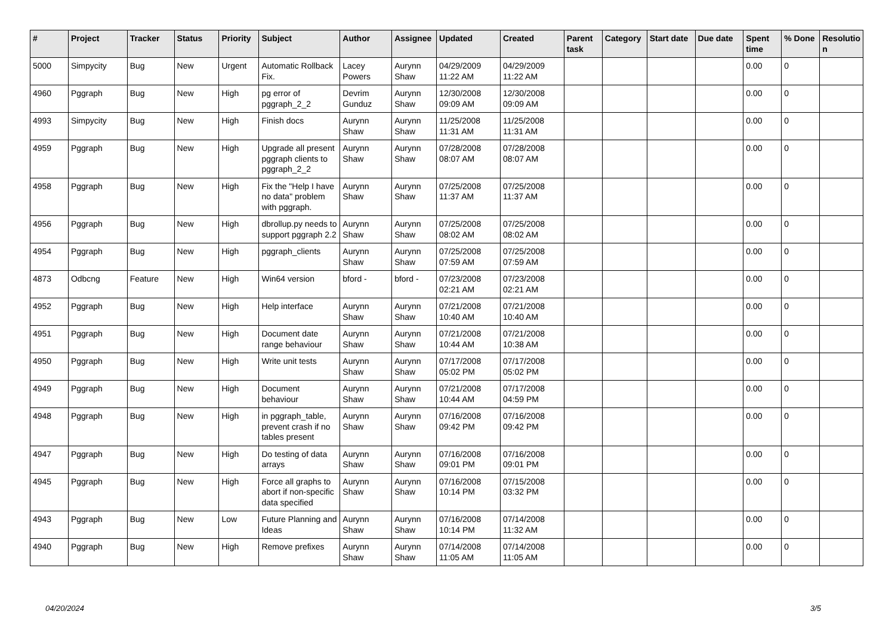| # | Project | Tracker | Status | Priority | Subject | Author | Assignee | Updated | Created | Parent task | Category | Start date | Due date | Spent time | % Done | Resolutio n |
| --- | --- | --- | --- | --- | --- | --- | --- | --- | --- | --- | --- | --- | --- | --- | --- | --- |
| 5000 | Simpycity | Bug | New | Urgent | Automatic Rollback Fix. | Lacey Powers | Aurynn Shaw | 04/29/2009 11:22 AM | 04/29/2009 11:22 AM | | | | | 0.00 | 0 | |
| 4960 | Pggraph | Bug | New | High | pg error of pggraph_2_2 | Devrim Gunduz | Aurynn Shaw | 12/30/2008 09:09 AM | 12/30/2008 09:09 AM | | | | | 0.00 | 0 | |
| 4993 | Simpycity | Bug | New | High | Finish docs | Aurynn Shaw | Aurynn Shaw | 11/25/2008 11:31 AM | 11/25/2008 11:31 AM | | | | | 0.00 | 0 | |
| 4959 | Pggraph | Bug | New | High | Upgrade all present pggraph clients to pggraph_2_2 | Aurynn Shaw | Aurynn Shaw | 07/28/2008 08:07 AM | 07/28/2008 08:07 AM | | | | | 0.00 | 0 | |
| 4958 | Pggraph | Bug | New | High | Fix the "Help I have no data" problem with pggraph. | Aurynn Shaw | Aurynn Shaw | 07/25/2008 11:37 AM | 07/25/2008 11:37 AM | | | | | 0.00 | 0 | |
| 4956 | Pggraph | Bug | New | High | dbrollup.py needs to support pggraph 2.2 | Aurynn Shaw | Aurynn Shaw | 07/25/2008 08:02 AM | 07/25/2008 08:02 AM | | | | | 0.00 | 0 | |
| 4954 | Pggraph | Bug | New | High | pggraph_clients | Aurynn Shaw | Aurynn Shaw | 07/25/2008 07:59 AM | 07/25/2008 07:59 AM | | | | | 0.00 | 0 | |
| 4873 | Odbcng | Feature | New | High | Win64 version | bford - | bford - | 07/23/2008 02:21 AM | 07/23/2008 02:21 AM | | | | | 0.00 | 0 | |
| 4952 | Pggraph | Bug | New | High | Help interface | Aurynn Shaw | Aurynn Shaw | 07/21/2008 10:40 AM | 07/21/2008 10:40 AM | | | | | 0.00 | 0 | |
| 4951 | Pggraph | Bug | New | High | Document date range behaviour | Aurynn Shaw | Aurynn Shaw | 07/21/2008 10:44 AM | 07/21/2008 10:38 AM | | | | | 0.00 | 0 | |
| 4950 | Pggraph | Bug | New | High | Write unit tests | Aurynn Shaw | Aurynn Shaw | 07/17/2008 05:02 PM | 07/17/2008 05:02 PM | | | | | 0.00 | 0 | |
| 4949 | Pggraph | Bug | New | High | Document behaviour | Aurynn Shaw | Aurynn Shaw | 07/21/2008 10:44 AM | 07/17/2008 04:59 PM | | | | | 0.00 | 0 | |
| 4948 | Pggraph | Bug | New | High | in pggraph_table, prevent crash if no tables present | Aurynn Shaw | Aurynn Shaw | 07/16/2008 09:42 PM | 07/16/2008 09:42 PM | | | | | 0.00 | 0 | |
| 4947 | Pggraph | Bug | New | High | Do testing of data arrays | Aurynn Shaw | Aurynn Shaw | 07/16/2008 09:01 PM | 07/16/2008 09:01 PM | | | | | 0.00 | 0 | |
| 4945 | Pggraph | Bug | New | High | Force all graphs to abort if non-specific data specified | Aurynn Shaw | Aurynn Shaw | 07/16/2008 10:14 PM | 07/15/2008 03:32 PM | | | | | 0.00 | 0 | |
| 4943 | Pggraph | Bug | New | Low | Future Planning and Ideas | Aurynn Shaw | Aurynn Shaw | 07/16/2008 10:14 PM | 07/14/2008 11:32 AM | | | | | 0.00 | 0 | |
| 4940 | Pggraph | Bug | New | High | Remove prefixes | Aurynn Shaw | Aurynn Shaw | 07/14/2008 11:05 AM | 07/14/2008 11:05 AM | | | | | 0.00 | 0 | |
04/20/2024 3/5